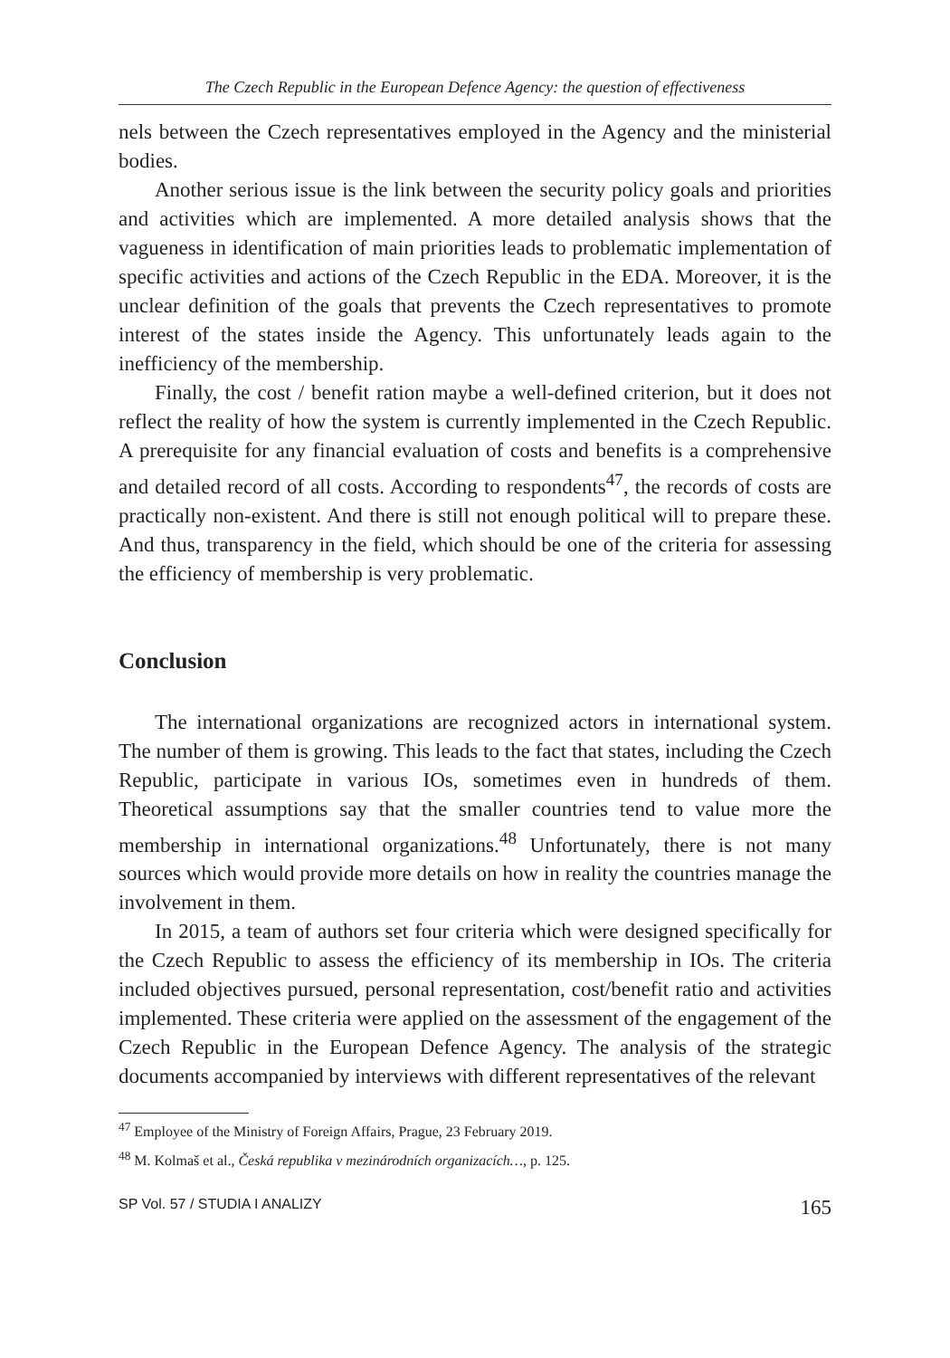The Czech Republic in the European Defence Agency: the question of effectiveness
nels between the Czech representatives employed in the Agency and the ministerial bodies.
Another serious issue is the link between the security policy goals and priorities and activities which are implemented. A more detailed analysis shows that the vagueness in identification of main priorities leads to problematic implementation of specific activities and actions of the Czech Republic in the EDA. Moreover, it is the unclear definition of the goals that prevents the Czech representatives to promote interest of the states inside the Agency. This unfortunately leads again to the inefficiency of the membership.
Finally, the cost / benefit ration maybe a well-defined criterion, but it does not reflect the reality of how the system is currently implemented in the Czech Republic. A prerequisite for any financial evaluation of costs and benefits is a comprehensive and detailed record of all costs. According to respondents<sup>47</sup>, the records of costs are practically non-existent. And there is still not enough political will to prepare these. And thus, transparency in the field, which should be one of the criteria for assessing the efficiency of membership is very problematic.
Conclusion
The international organizations are recognized actors in international system. The number of them is growing. This leads to the fact that states, including the Czech Republic, participate in various IOs, sometimes even in hundreds of them. Theoretical assumptions say that the smaller countries tend to value more the membership in international organizations.<sup>48</sup> Unfortunately, there is not many sources which would provide more details on how in reality the countries manage the involvement in them.
In 2015, a team of authors set four criteria which were designed specifically for the Czech Republic to assess the efficiency of its membership in IOs. The criteria included objectives pursued, personal representation, cost/benefit ratio and activities implemented. These criteria were applied on the assessment of the engagement of the Czech Republic in the European Defence Agency. The analysis of the strategic documents accompanied by interviews with different representatives of the relevant
<sup>47</sup> Employee of the Ministry of Foreign Affairs, Prague, 23 February 2019.
<sup>48</sup> M. Kolmaš et al., Česká republika v mezinárodních organizacích…, p. 125.
SP Vol. 57 / STUDIA I ANALIZY 165